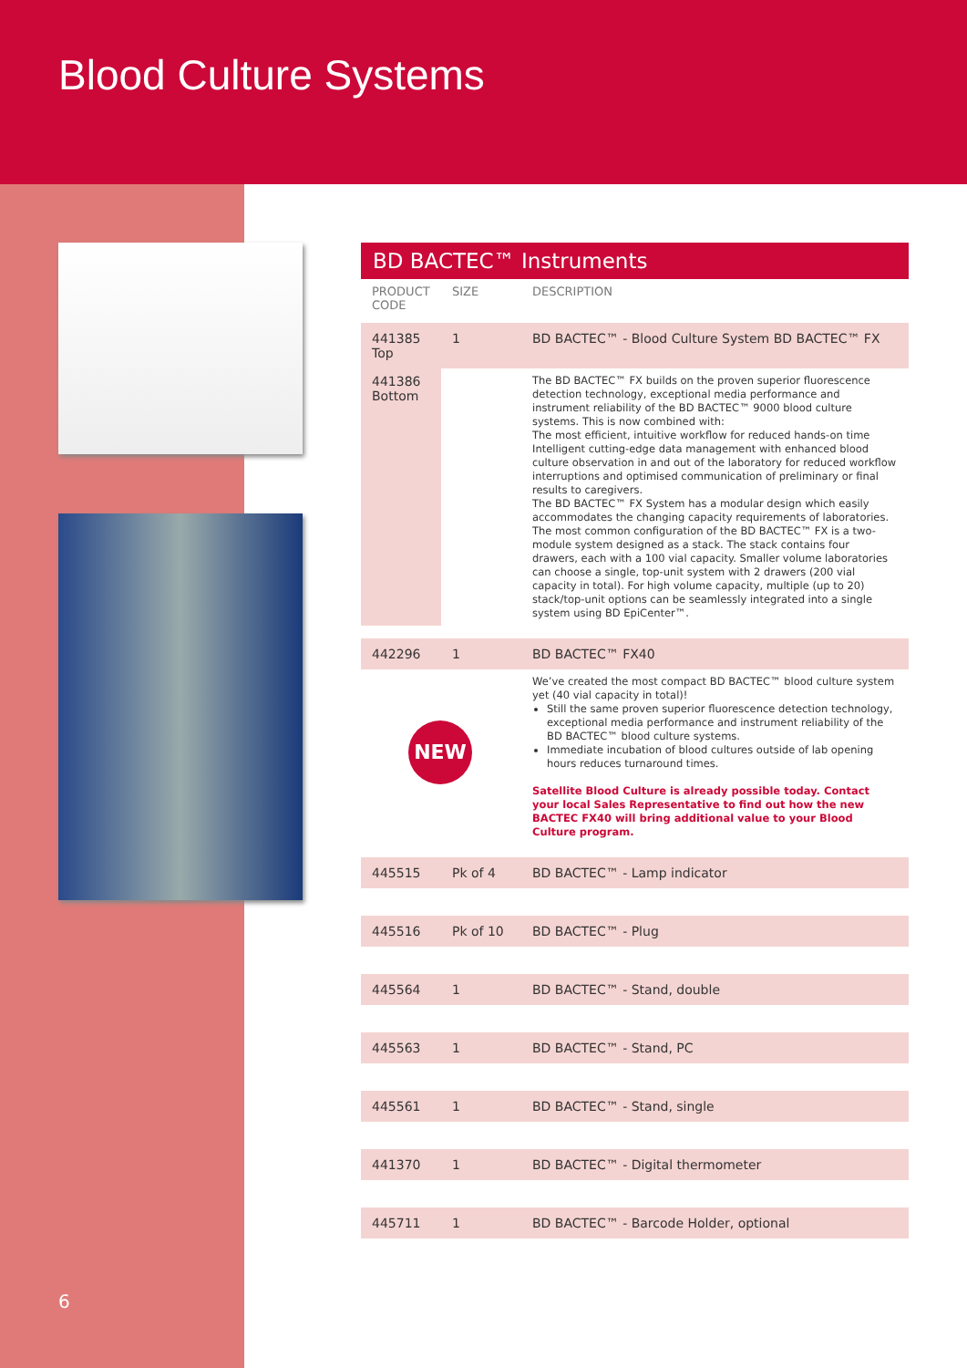Blood Culture Systems
6
BD BACTEC™ Instruments
| PRODUCT CODE | SIZE | DESCRIPTION |
| --- | --- | --- |
| 441385 Top | 1 | BD BACTEC™ - Blood Culture System BD BACTEC™ FX |
| 441386 Bottom | | The BD BACTEC™ FX builds on the proven superior fluorescence detection technology, exceptional media performance and instrument reliability of the BD BACTEC™ 9000 blood culture systems. This is now combined with: The most efficient, intuitive workflow for reduced hands-on time Intelligent cutting-edge data management with enhanced blood culture observation in and out of the laboratory for reduced workflow interruptions and optimised communication of preliminary or final results to caregivers. The BD BACTEC™ FX System has a modular design which easily accommodates the changing capacity requirements of laboratories. The most common configuration of the BD BACTEC™ FX is a two-module system designed as a stack. The stack contains four drawers, each with a 100 vial capacity. Smaller volume laboratories can choose a single, top-unit system with 2 drawers (200 vial capacity in total). For high volume capacity, multiple (up to 20) stack/top-unit options can be seamlessly integrated into a single system using BD EpiCenter™. |
| 442296 | 1 | BD BACTEC™ FX40 |
| NEW | | We’ve created the most compact BD BACTEC™ blood culture system yet (40 vial capacity in total)! Still the same proven superior fluorescence detection technology, exceptional media performance and instrument reliability of the BD BACTEC™ blood culture systems. Immediate incubation of blood cultures outside of lab opening hours reduces turnaround times. Satellite Blood Culture is already possible today. Contact your local Sales Representative to find out how the new BACTEC FX40 will bring additional value to your Blood Culture program. |
| 445515 | Pk of 4 | BD BACTEC™ - Lamp indicator |
| 445516 | Pk of 10 | BD BACTEC™ - Plug |
| 445564 | 1 | BD BACTEC™ - Stand, double |
| 445563 | 1 | BD BACTEC™ - Stand, PC |
| 445561 | 1 | BD BACTEC™ - Stand, single |
| 441370 | 1 | BD BACTEC™ - Digital thermometer |
| 445711 | 1 | BD BACTEC™ - Barcode Holder, optional |